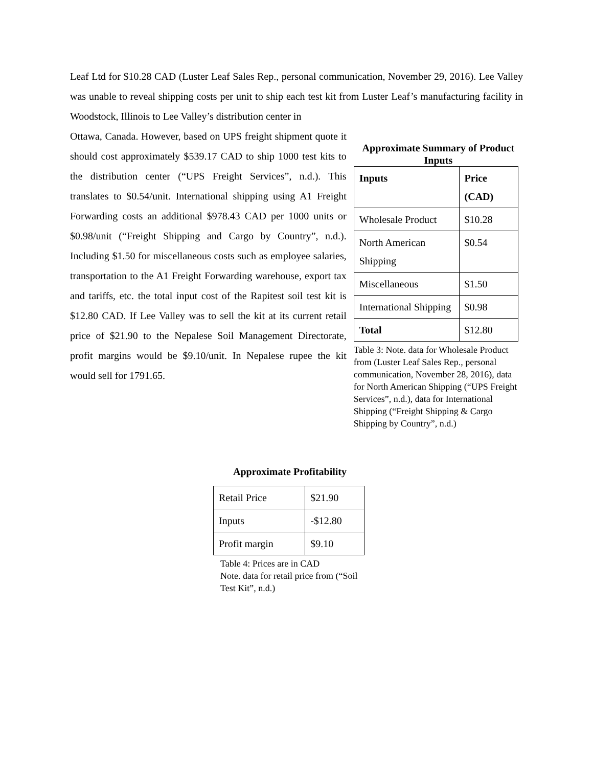Leaf Ltd for $10.28 CAD (Luster Leaf Sales Rep., personal communication, November 29, 2016). Lee Valley was unable to reveal shipping costs per unit to ship each test kit from Luster Leaf’s manufacturing facility in Woodstock, Illinois to Lee Valley’s distribution center in
Ottawa, Canada. However, based on UPS freight shipment quote it should cost approximately $539.17 CAD to ship 1000 test kits to the distribution center (“UPS Freight Services”, n.d.). This translates to $0.54/unit. International shipping using A1 Freight Forwarding costs an additional $978.43 CAD per 1000 units or $0.98/unit (“Freight Shipping and Cargo by Country”, n.d.). Including $1.50 for miscellaneous costs such as employee salaries, transportation to the A1 Freight Forwarding warehouse, export tax and tariffs, etc. the total input cost of the Rapitest soil test kit is $12.80 CAD. If Lee Valley was to sell the kit at its current retail price of $21.90 to the Nepalese Soil Management Directorate, profit margins would be $9.10/unit. In Nepalese rupee the kit would sell for 1791.65.
Approximate Summary of Product Inputs
| Inputs | Price (CAD) |
| --- | --- |
| Wholesale Product | $10.28 |
| North American Shipping | $0.54 |
| Miscellaneous | $1.50 |
| International Shipping | $0.98 |
| Total | $12.80 |
Table 3: Note. data for Wholesale Product from (Luster Leaf Sales Rep., personal communication, November 28, 2016), data for North American Shipping (“UPS Freight Services”, n.d.), data for International Shipping (“Freight Shipping & Cargo Shipping by Country”, n.d.)
Approximate Profitability
| Retail Price | $21.90 |
| Inputs | -$12.80 |
| Profit margin | $9.10 |
Table 4: Prices are in CAD
Note. data for retail price from (“Soil Test Kit”, n.d.)